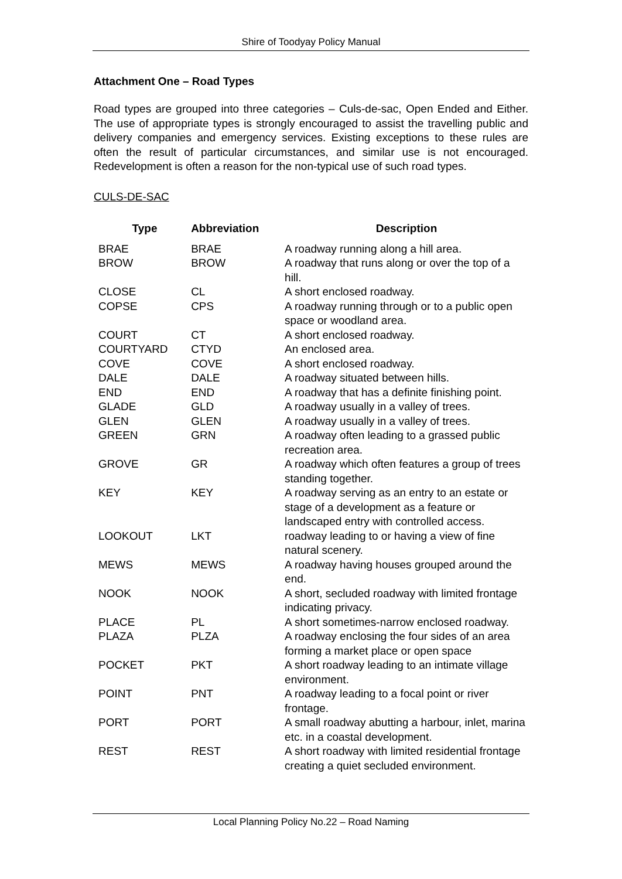Shire of Toodyay Policy Manual
Attachment One – Road Types
Road types are grouped into three categories – Culs-de-sac, Open Ended and Either. The use of appropriate types is strongly encouraged to assist the travelling public and delivery companies and emergency services. Existing exceptions to these rules are often the result of particular circumstances, and similar use is not encouraged. Redevelopment is often a reason for the non-typical use of such road types.
CULS-DE-SAC
| Type | Abbreviation | Description |
| --- | --- | --- |
| BRAE | BRAE | A roadway running along a hill area. |
| BROW | BROW | A roadway that runs along or over the top of a hill. |
| CLOSE | CL | A short enclosed roadway. |
| COPSE | CPS | A roadway running through or to a public open space or woodland area. |
| COURT | CT | A short enclosed roadway. |
| COURTYARD | CTYD | An enclosed area. |
| COVE | COVE | A short enclosed roadway. |
| DALE | DALE | A roadway situated between hills. |
| END | END | A roadway that has a definite finishing point. |
| GLADE | GLD | A roadway usually in a valley of trees. |
| GLEN | GLEN | A roadway usually in a valley of trees. |
| GREEN | GRN | A roadway often leading to a grassed public recreation area. |
| GROVE | GR | A roadway which often features a group of trees standing together. |
| KEY | KEY | A roadway serving as an entry to an estate or stage of a development as a feature or landscaped entry with controlled access. |
| LOOKOUT | LKT | roadway leading to or having a view of fine natural scenery. |
| MEWS | MEWS | A roadway having houses grouped around the end. |
| NOOK | NOOK | A short, secluded roadway with limited frontage indicating privacy. |
| PLACE | PL | A short sometimes-narrow enclosed roadway. |
| PLAZA | PLZA | A roadway enclosing the four sides of an area forming a market place or open space |
| POCKET | PKT | A short roadway leading to an intimate village environment. |
| POINT | PNT | A roadway leading to a focal point or river frontage. |
| PORT | PORT | A small roadway abutting a harbour, inlet, marina etc. in a coastal development. |
| REST | REST | A short roadway with limited residential frontage creating a quiet secluded environment. |
Local Planning Policy No.22 – Road Naming